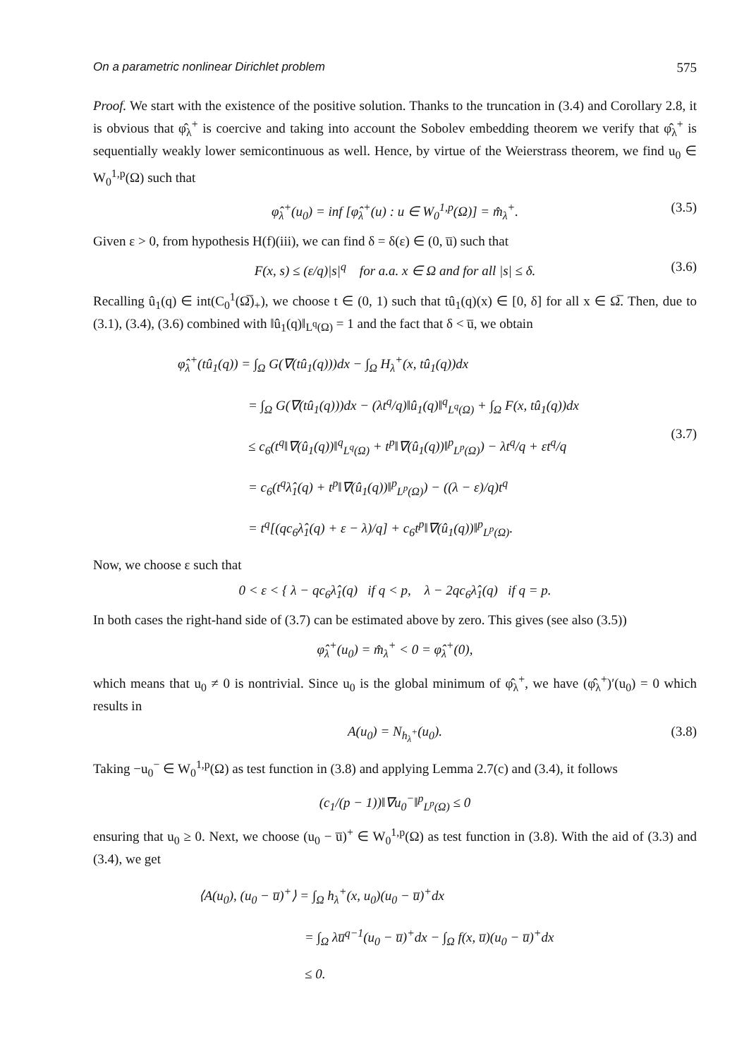On a parametric nonlinear Dirichlet problem 575
Proof. We start with the existence of the positive solution. Thanks to the truncation in (3.4) and Corollary 2.8, it is obvious that φ̂<sub>λ</sub><sup>+</sup> is coercive and taking into account the Sobolev embedding theorem we verify that φ̂<sub>λ</sub><sup>+</sup> is sequentially weakly lower semicontinuous as well. Hence, by virtue of the Weierstrass theorem, we find u<sub>0</sub> ∈ W<sub>0</sub><sup>1,p</sup>(Ω) such that
φ̂<sub>λ</sub><sup>+</sup>(u<sub>0</sub>) = inf [φ̂<sub>λ</sub><sup>+</sup>(u) : u ∈ W<sub>0</sub><sup>1,p</sup>(Ω)] = m̂<sub>λ</sub><sup>+</sup>. (3.5)
Given ε > 0, from hypothesis H(f)(iii), we can find δ = δ(ε) ∈ (0, u̅) such that
F(x, s) ≤ (ε/q)|s|<sup>q</sup> for a.a. x ∈ Ω and for all |s| ≤ δ. (3.6)
Recalling û<sub>1</sub>(q) ∈ int(C<sub>0</sub><sup>1</sup>(Ω̅)<sub>+</sub>), we choose t ∈ (0, 1) such that tû<sub>1</sub>(q)(x) ∈ [0, δ] for all x ∈ Ω̅. Then, due to (3.1), (3.4), (3.6) combined with ‖û<sub>1</sub>(q)‖<sub>L<sup>q</sup>(Ω)</sub> = 1 and the fact that δ < u̅, we obtain
(3.7)
φ̂<sub>λ</sub><sup>+</sup>(tû<sub>1</sub>(q)) = ∫<sub>Ω</sub> G(∇(tû<sub>1</sub>(q)))dx − ∫<sub>Ω</sub> H<sub>λ</sub><sup>+</sup>(x, tû<sub>1</sub>(q))dx
= ∫<sub>Ω</sub> G(∇(tû<sub>1</sub>(q)))dx − (λt<sup>q</sup>/q)‖û<sub>1</sub>(q)‖<sup>q</sup><sub>L<sup>q</sup>(Ω)</sub> + ∫<sub>Ω</sub> F(x, tû<sub>1</sub>(q))dx
≤ c<sub>6</sub>(t<sup>q</sup>‖∇(û<sub>1</sub>(q))‖<sup>q</sup><sub>L<sup>q</sup>(Ω)</sub> + t<sup>p</sup>‖∇(û<sub>1</sub>(q))‖<sup>p</sup><sub>L<sup>p</sup>(Ω)</sub>) − λt<sup>q</sup>/q + εt<sup>q</sup>/q
= c<sub>6</sub>(t<sup>q</sup>λ̂<sub>1</sub>(q) + t<sup>p</sup>‖∇(û<sub>1</sub>(q))‖<sup>p</sup><sub>L<sup>p</sup>(Ω)</sub>) − ((λ − ε)/q)t<sup>q</sup>
= t<sup>q</sup>[(qc<sub>6</sub>λ̂<sub>1</sub>(q) + ε − λ)/q] + c<sub>6</sub>t<sup>p</sup>‖∇(û<sub>1</sub>(q))‖<sup>p</sup><sub>L<sup>p</sup>(Ω)</sub>.
Now, we choose ε such that
0 < ε < { λ − qc<sub>6</sub>λ̂<sub>1</sub>(q) if q < p, λ − 2qc<sub>6</sub>λ̂<sub>1</sub>(q) if q = p.
In both cases the right-hand side of (3.7) can be estimated above by zero. This gives (see also (3.5))
φ̂<sub>λ</sub><sup>+</sup>(u<sub>0</sub>) = m̂<sub>λ</sub><sup>+</sup> < 0 = φ̂<sub>λ</sub><sup>+</sup>(0),
which means that u<sub>0</sub> ≠ 0 is nontrivial. Since u<sub>0</sub> is the global minimum of φ̂<sub>λ</sub><sup>+</sup>, we have (φ̂<sub>λ</sub><sup>+</sup>)′(u<sub>0</sub>) = 0 which results in
A(u<sub>0</sub>) = N<sub>h<sub>λ</sub><sup>+</sup></sub>(u<sub>0</sub>). (3.8)
Taking −u<sub>0</sub><sup>−</sup> ∈ W<sub>0</sub><sup>1,p</sup>(Ω) as test function in (3.8) and applying Lemma 2.7(c) and (3.4), it follows
(c<sub>1</sub>/(p − 1))‖∇u<sub>0</sub><sup>−</sup>‖<sup>p</sup><sub>L<sup>p</sup>(Ω)</sub> ≤ 0
ensuring that u<sub>0</sub> ≥ 0. Next, we choose (u<sub>0</sub> − u̅)<sup>+</sup> ∈ W<sub>0</sub><sup>1,p</sup>(Ω) as test function in (3.8). With the aid of (3.3) and (3.4), we get
⟨A(u<sub>0</sub>), (u<sub>0</sub> − u̅)<sup>+</sup>⟩ = ∫<sub>Ω</sub> h<sub>λ</sub><sup>+</sup>(x, u<sub>0</sub>)(u<sub>0</sub> − u̅)<sup>+</sup>dx
= ∫<sub>Ω</sub> λu̅<sup>q−1</sup>(u<sub>0</sub> − u̅)<sup>+</sup>dx − ∫<sub>Ω</sub> f(x, u̅)(u<sub>0</sub> − u̅)<sup>+</sup>dx
≤ 0.